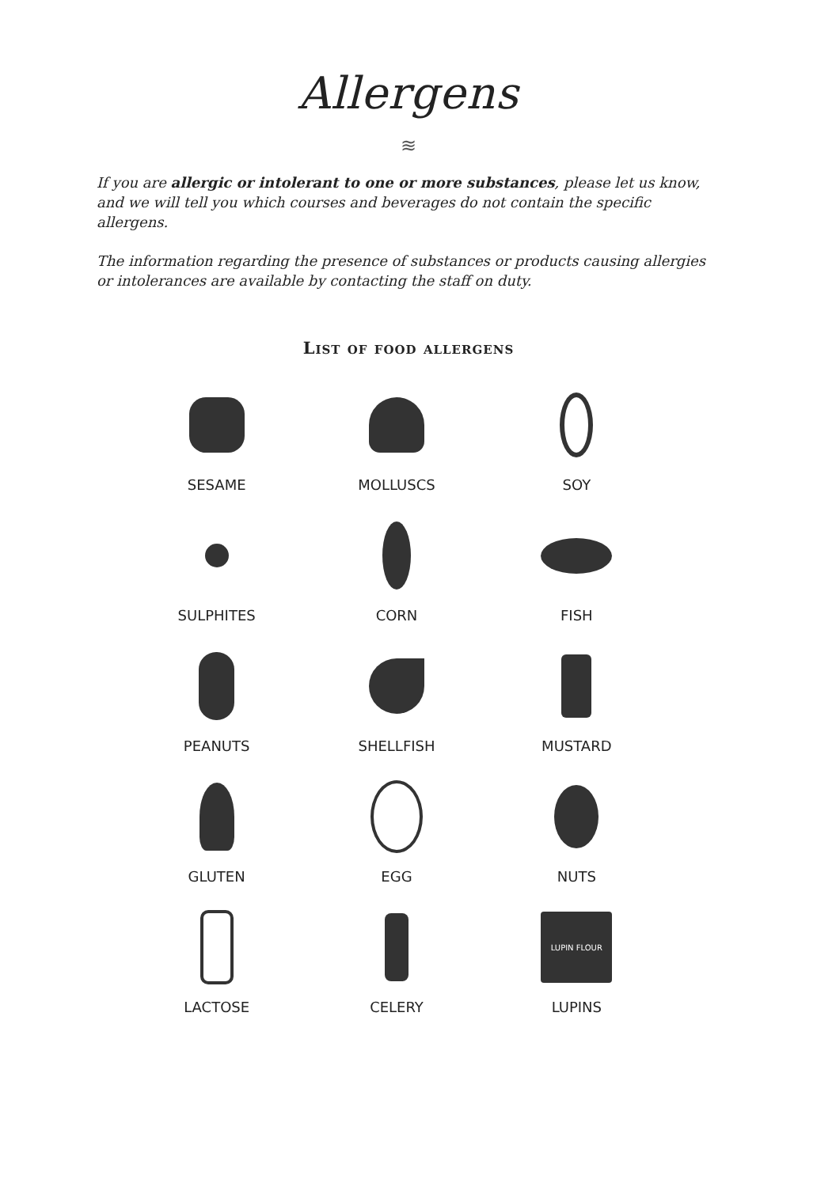Allergens
≋
If you are allergic or intolerant to one or more substances, please let us know, and we will tell you which courses and beverages do not contain the specific allergens.
The information regarding the presence of substances or products causing allergies or intolerances are available by contacting the staff on duty.
List of food allergens
SESAME
MOLLUSCS
SOY
SULPHITES
CORN
FISH
PEANUTS
SHELLFISH
MUSTARD
GLUTEN
EGG
NUTS
LACTOSE
CELERY
LUPIN FLOUR
LUPINS